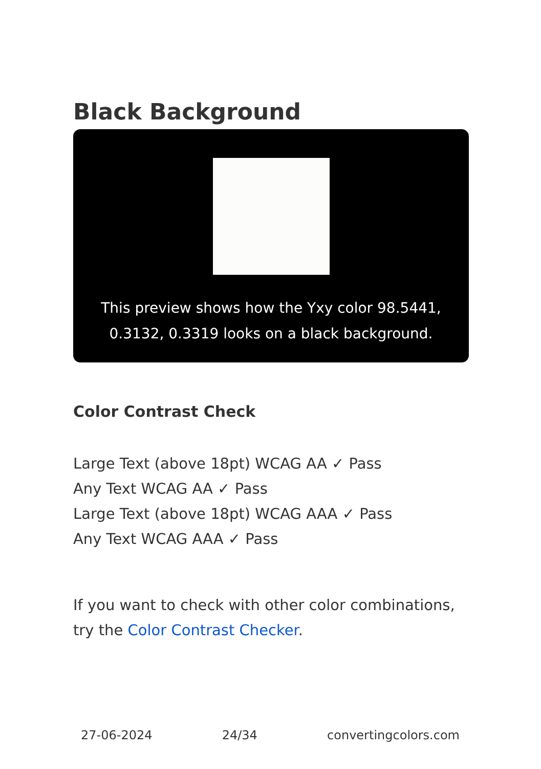Black Background
This preview shows how the Yxy color 98.5441, 0.3132, 0.3319 looks on a black background.
Color Contrast Check
Large Text (above 18pt) WCAG AA ✓ Pass
Any Text WCAG AA ✓ Pass
Large Text (above 18pt) WCAG AAA ✓ Pass
Any Text WCAG AAA ✓ Pass
If you want to check with other color combinations, try the Color Contrast Checker.
27-06-2024 24/34 convertingcolors.com